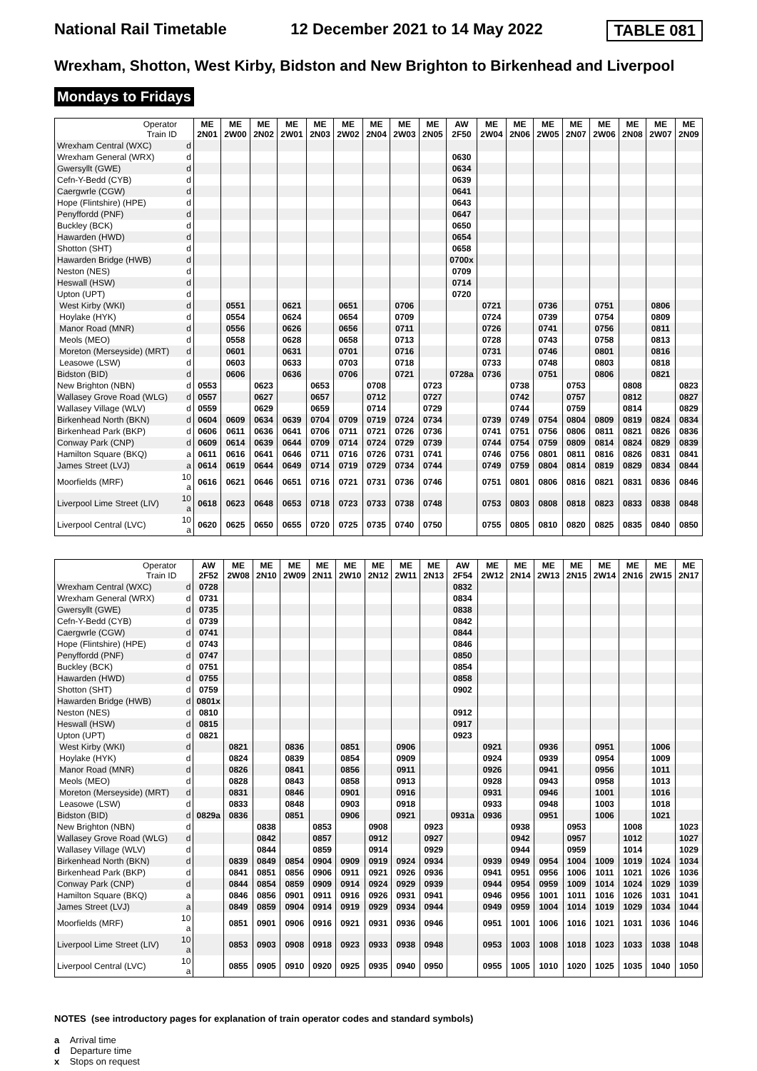National Rail Timetable 12 December 2021 to 14 May 2022 TABLE 081
Wrexham, Shotton, West Kirby, Bidston and New Brighton to Birkenhead and Liverpool
Mondays to Fridays
| Operator Train ID | | ME 2N01 | ME 2W00 | ME 2N02 | ME 2W01 | ME 2N03 | ME 2W02 | ME 2N04 | ME 2W03 | ME 2N05 | AW 2F50 | ME 2W04 | ME 2N06 | ME 2W05 | ME 2N07 | ME 2W06 | ME 2N08 | ME 2W07 | ME 2N09 |
| Wrexham Central (WXC) | d | | | | | | | | | | | | | | | | | | |
| Wrexham General (WRX) | d | | | | | | | | | | 0630 | | | | | | | | |
| Gwersyllt (GWE) | d | | | | | | | | | | 0634 | | | | | | | | |
| Cefn-Y-Bedd (CYB) | d | | | | | | | | | | 0639 | | | | | | | | |
| Caergwrle (CGW) | d | | | | | | | | | | 0641 | | | | | | | | |
| Hope (Flintshire) (HPE) | d | | | | | | | | | | 0643 | | | | | | | | |
| Penyffordd (PNF) | d | | | | | | | | | | 0647 | | | | | | | | |
| Buckley (BCK) | d | | | | | | | | | | 0650 | | | | | | | | |
| Hawarden (HWD) | d | | | | | | | | | | 0654 | | | | | | | | |
| Shotton (SHT) | d | | | | | | | | | | 0658 | | | | | | | | |
| Hawarden Bridge (HWB) | d | | | | | | | | | | 0700x | | | | | | | | |
| Neston (NES) | d | | | | | | | | | | 0709 | | | | | | | | |
| Heswall (HSW) | d | | | | | | | | | | 0714 | | | | | | | | |
| Upton (UPT) | d | | | | | | | | | | 0720 | | | | | | | | |
| West Kirby (WKI) | d | | 0551 | | 0621 | | 0651 | | 0706 | | | 0721 | | 0736 | | 0751 | | 0806 | |
| Hoylake (HYK) | d | | 0554 | | 0624 | | 0654 | | 0709 | | | 0724 | | 0739 | | 0754 | | 0809 | |
| Manor Road (MNR) | d | | 0556 | | 0626 | | 0656 | | 0711 | | | 0726 | | 0741 | | 0756 | | 0811 | |
| Meols (MEO) | d | | 0558 | | 0628 | | 0658 | | 0713 | | | 0728 | | 0743 | | 0758 | | 0813 | |
| Moreton (Merseyside) (MRT) | d | | 0601 | | 0631 | | 0701 | | 0716 | | | 0731 | | 0746 | | 0801 | | 0816 | |
| Leasowe (LSW) | d | | 0603 | | 0633 | | 0703 | | 0718 | | | 0733 | | 0748 | | 0803 | | 0818 | |
| Bidston (BID) | d | | 0606 | | 0636 | | 0706 | | 0721 | | 0728a | 0736 | | 0751 | | 0806 | | 0821 | |
| New Brighton (NBN) | d | 0553 | | 0623 | | 0653 | | 0708 | | 0723 | | | 0738 | | 0753 | | 0808 | | 0823 |
| Wallasey Grove Road (WLG) | d | 0557 | | 0627 | | 0657 | | 0712 | | 0727 | | | 0742 | | 0757 | | 0812 | | 0827 |
| Wallasey Village (WLV) | d | 0559 | | 0629 | | 0659 | | 0714 | | 0729 | | | 0744 | | 0759 | | 0814 | | 0829 |
| Birkenhead North (BKN) | d | 0604 | 0609 | 0634 | 0639 | 0704 | 0709 | 0719 | 0724 | 0734 | | 0739 | 0749 | 0754 | 0804 | 0809 | 0819 | 0824 | 0834 |
| Birkenhead Park (BKP) | d | 0606 | 0611 | 0636 | 0641 | 0706 | 0711 | 0721 | 0726 | 0736 | | 0741 | 0751 | 0756 | 0806 | 0811 | 0821 | 0826 | 0836 |
| Conway Park (CNP) | d | 0609 | 0614 | 0639 | 0644 | 0709 | 0714 | 0724 | 0729 | 0739 | | 0744 | 0754 | 0759 | 0809 | 0814 | 0824 | 0829 | 0839 |
| Hamilton Square (BKQ) | a | 0611 | 0616 | 0641 | 0646 | 0711 | 0716 | 0726 | 0731 | 0741 | | 0746 | 0756 | 0801 | 0811 | 0816 | 0826 | 0831 | 0841 |
| James Street (LVJ) | a | 0614 | 0619 | 0644 | 0649 | 0714 | 0719 | 0729 | 0734 | 0744 | | 0749 | 0759 | 0804 | 0814 | 0819 | 0829 | 0834 | 0844 |
| Moorfields (MRF) | 10 a | 0616 | 0621 | 0646 | 0651 | 0716 | 0721 | 0731 | 0736 | 0746 | | 0751 | 0801 | 0806 | 0816 | 0821 | 0831 | 0836 | 0846 |
| Liverpool Lime Street (LIV) | 10 a | 0618 | 0623 | 0648 | 0653 | 0718 | 0723 | 0733 | 0738 | 0748 | | 0753 | 0803 | 0808 | 0818 | 0823 | 0833 | 0838 | 0848 |
| Liverpool Central (LVC) | 10 a | 0620 | 0625 | 0650 | 0655 | 0720 | 0725 | 0735 | 0740 | 0750 | | 0755 | 0805 | 0810 | 0820 | 0825 | 0835 | 0840 | 0850 |
| Operator Train ID | | AW 2F52 | ME 2W08 | ME 2N10 | ME 2W09 | ME 2N11 | ME 2W10 | ME 2N12 | ME 2W11 | ME 2N13 | AW 2F54 | ME 2W12 | ME 2N14 | ME 2W13 | ME 2N15 | ME 2W14 | ME 2N16 | ME 2W15 | ME 2N17 |
| Wrexham Central (WXC) | d | 0728 | | | | | | | | | 0832 | | | | | | | | |
| Wrexham General (WRX) | d | 0731 | | | | | | | | | 0834 | | | | | | | | |
| Gwersyllt (GWE) | d | 0735 | | | | | | | | | 0838 | | | | | | | | |
| Cefn-Y-Bedd (CYB) | d | 0739 | | | | | | | | | 0842 | | | | | | | | |
| Caergwrle (CGW) | d | 0741 | | | | | | | | | 0844 | | | | | | | | |
| Hope (Flintshire) (HPE) | d | 0743 | | | | | | | | | 0846 | | | | | | | | |
| Penyffordd (PNF) | d | 0747 | | | | | | | | | 0850 | | | | | | | | |
| Buckley (BCK) | d | 0751 | | | | | | | | | 0854 | | | | | | | | |
| Hawarden (HWD) | d | 0755 | | | | | | | | | 0858 | | | | | | | | |
| Shotton (SHT) | d | 0759 | | | | | | | | | 0902 | | | | | | | | |
| Hawarden Bridge (HWB) | d | 0801x | | | | | | | | | | | | | | | | | |
| Neston (NES) | d | 0810 | | | | | | | | | 0912 | | | | | | | | |
| Heswall (HSW) | d | 0815 | | | | | | | | | 0917 | | | | | | | | |
| Upton (UPT) | d | 0821 | | | | | | | | | 0923 | | | | | | | | |
| West Kirby (WKI) | d | | 0821 | | 0836 | | 0851 | | 0906 | | | 0921 | | 0936 | | 0951 | | 1006 | |
| Hoylake (HYK) | d | | 0824 | | 0839 | | 0854 | | 0909 | | | 0924 | | 0939 | | 0954 | | 1009 | |
| Manor Road (MNR) | d | | 0826 | | 0841 | | 0856 | | 0911 | | | 0926 | | 0941 | | 0956 | | 1011 | |
| Meols (MEO) | d | | 0828 | | 0843 | | 0858 | | 0913 | | | 0928 | | 0943 | | 0958 | | 1013 | |
| Moreton (Merseyside) (MRT) | d | | 0831 | | 0846 | | 0901 | | 0916 | | | 0931 | | 0946 | | 1001 | | 1016 | |
| Leasowe (LSW) | d | | 0833 | | 0848 | | 0903 | | 0918 | | | 0933 | | 0948 | | 1003 | | 1018 | |
| Bidston (BID) | d | 0829a | 0836 | | 0851 | | 0906 | | 0921 | | 0931a | 0936 | | 0951 | | 1006 | | 1021 | |
| New Brighton (NBN) | d | | | 0838 | | 0853 | | 0908 | | 0923 | | | 0938 | | 0953 | | 1008 | | 1023 |
| Wallasey Grove Road (WLG) | d | | | 0842 | | 0857 | | 0912 | | 0927 | | | 0942 | | 0957 | | 1012 | | 1027 |
| Wallasey Village (WLV) | d | | | 0844 | | 0859 | | 0914 | | 0929 | | | 0944 | | 0959 | | 1014 | | 1029 |
| Birkenhead North (BKN) | d | | 0839 | 0849 | 0854 | 0904 | 0909 | 0919 | 0924 | 0934 | | 0939 | 0949 | 0954 | 1004 | 1009 | 1019 | 1024 | 1034 |
| Birkenhead Park (BKP) | d | | 0841 | 0851 | 0856 | 0906 | 0911 | 0921 | 0926 | 0936 | | 0941 | 0951 | 0956 | 1006 | 1011 | 1021 | 1026 | 1036 |
| Conway Park (CNP) | d | | 0844 | 0854 | 0859 | 0909 | 0914 | 0924 | 0929 | 0939 | | 0944 | 0954 | 0959 | 1009 | 1014 | 1024 | 1029 | 1039 |
| Hamilton Square (BKQ) | a | | 0846 | 0856 | 0901 | 0911 | 0916 | 0926 | 0931 | 0941 | | 0946 | 0956 | 1001 | 1011 | 1016 | 1026 | 1031 | 1041 |
| James Street (LVJ) | a | | 0849 | 0859 | 0904 | 0914 | 0919 | 0929 | 0934 | 0944 | | 0949 | 0959 | 1004 | 1014 | 1019 | 1029 | 1034 | 1044 |
| Moorfields (MRF) | 10 a | | 0851 | 0901 | 0906 | 0916 | 0921 | 0931 | 0936 | 0946 | | 0951 | 1001 | 1006 | 1016 | 1021 | 1031 | 1036 | 1046 |
| Liverpool Lime Street (LIV) | 10 a | | 0853 | 0903 | 0908 | 0918 | 0923 | 0933 | 0938 | 0948 | | 0953 | 1003 | 1008 | 1018 | 1023 | 1033 | 1038 | 1048 |
| Liverpool Central (LVC) | 10 a | | 0855 | 0905 | 0910 | 0920 | 0925 | 0935 | 0940 | 0950 | | 0955 | 1005 | 1010 | 1020 | 1025 | 1035 | 1040 | 1050 |
NOTES (see introductory pages for explanation of train operator codes and standard symbols)
a Arrival time
d Departure time
x Stops on request